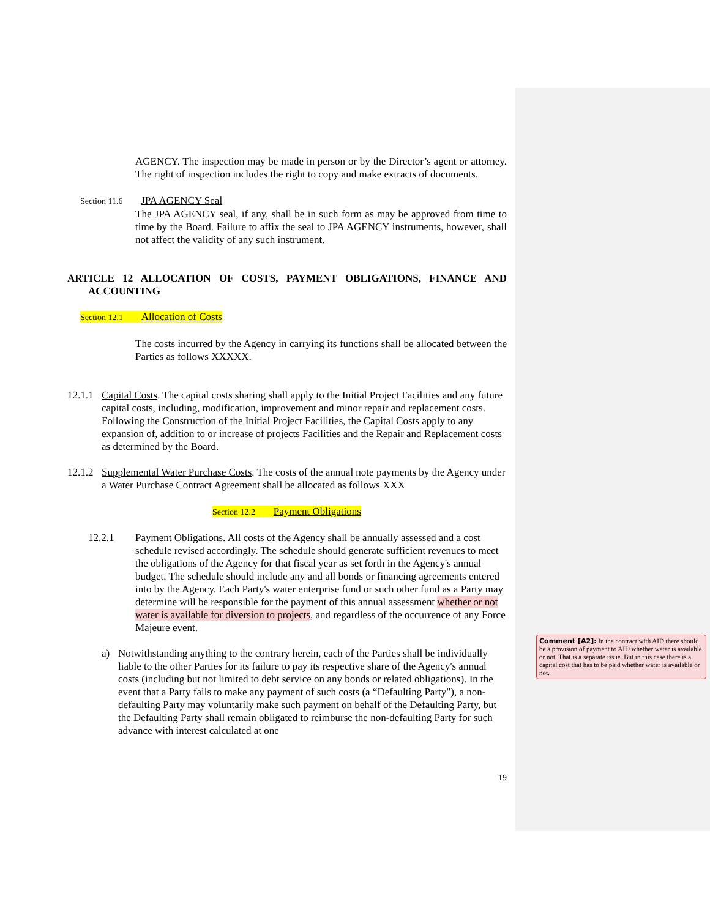AGENCY. The inspection may be made in person or by the Director’s agent or attorney. The right of inspection includes the right to copy and make extracts of documents.
Section 11.6 JPA AGENCY Seal
The JPA AGENCY seal, if any, shall be in such form as may be approved from time to time by the Board. Failure to affix the seal to JPA AGENCY instruments, however, shall not affect the validity of any such instrument.
ARTICLE 12 ALLOCATION OF COSTS, PAYMENT OBLIGATIONS, FINANCE AND ACCOUNTING
Section 12.1 Allocation of Costs
The costs incurred by the Agency in carrying its functions shall be allocated between the Parties as follows XXXXX.
12.1.1
Capital Costs. The capital costs sharing shall apply to the Initial Project Facilities and any future capital costs, including, modification, improvement and minor repair and replacement costs. Following the Construction of the Initial Project Facilities, the Capital Costs apply to any expansion of, addition to or increase of projects Facilities and the Repair and Replacement costs as determined by the Board.
12.1.2
Supplemental Water Purchase Costs. The costs of the annual note payments by the Agency under a Water Purchase Contract Agreement shall be allocated as follows XXX
Section 12.2 Payment Obligations
12.2.1 Payment Obligations. All costs of the Agency shall be annually assessed and a cost schedule revised accordingly. The schedule should generate sufficient revenues to meet the obligations of the Agency for that fiscal year as set forth in the Agency's annual budget. The schedule should include any and all bonds or financing agreements entered into by the Agency. Each Party's water enterprise fund or such other fund as a Party may determine will be responsible for the payment of this annual assessment whether or not water is available for diversion to projects, and regardless of the occurrence of any Force Majeure event.
a) Notwithstanding anything to the contrary herein, each of the Parties shall be individually liable to the other Parties for its failure to pay its respective share of the Agency's annual costs (including but not limited to debt service on any bonds or related obligations). In the event that a Party fails to make any payment of such costs (a “Defaulting Party"), a non-defaulting Party may voluntarily make such payment on behalf of the Defaulting Party, but the Defaulting Party shall remain obligated to reimburse the non-defaulting Party for such advance with interest calculated at one
19
Comment [A2]: In the contract with AID there should be a provision of payment to AID whether water is available or not. That is a separate issue. But in this case there is a capital cost that has to be paid whether water is available or not.